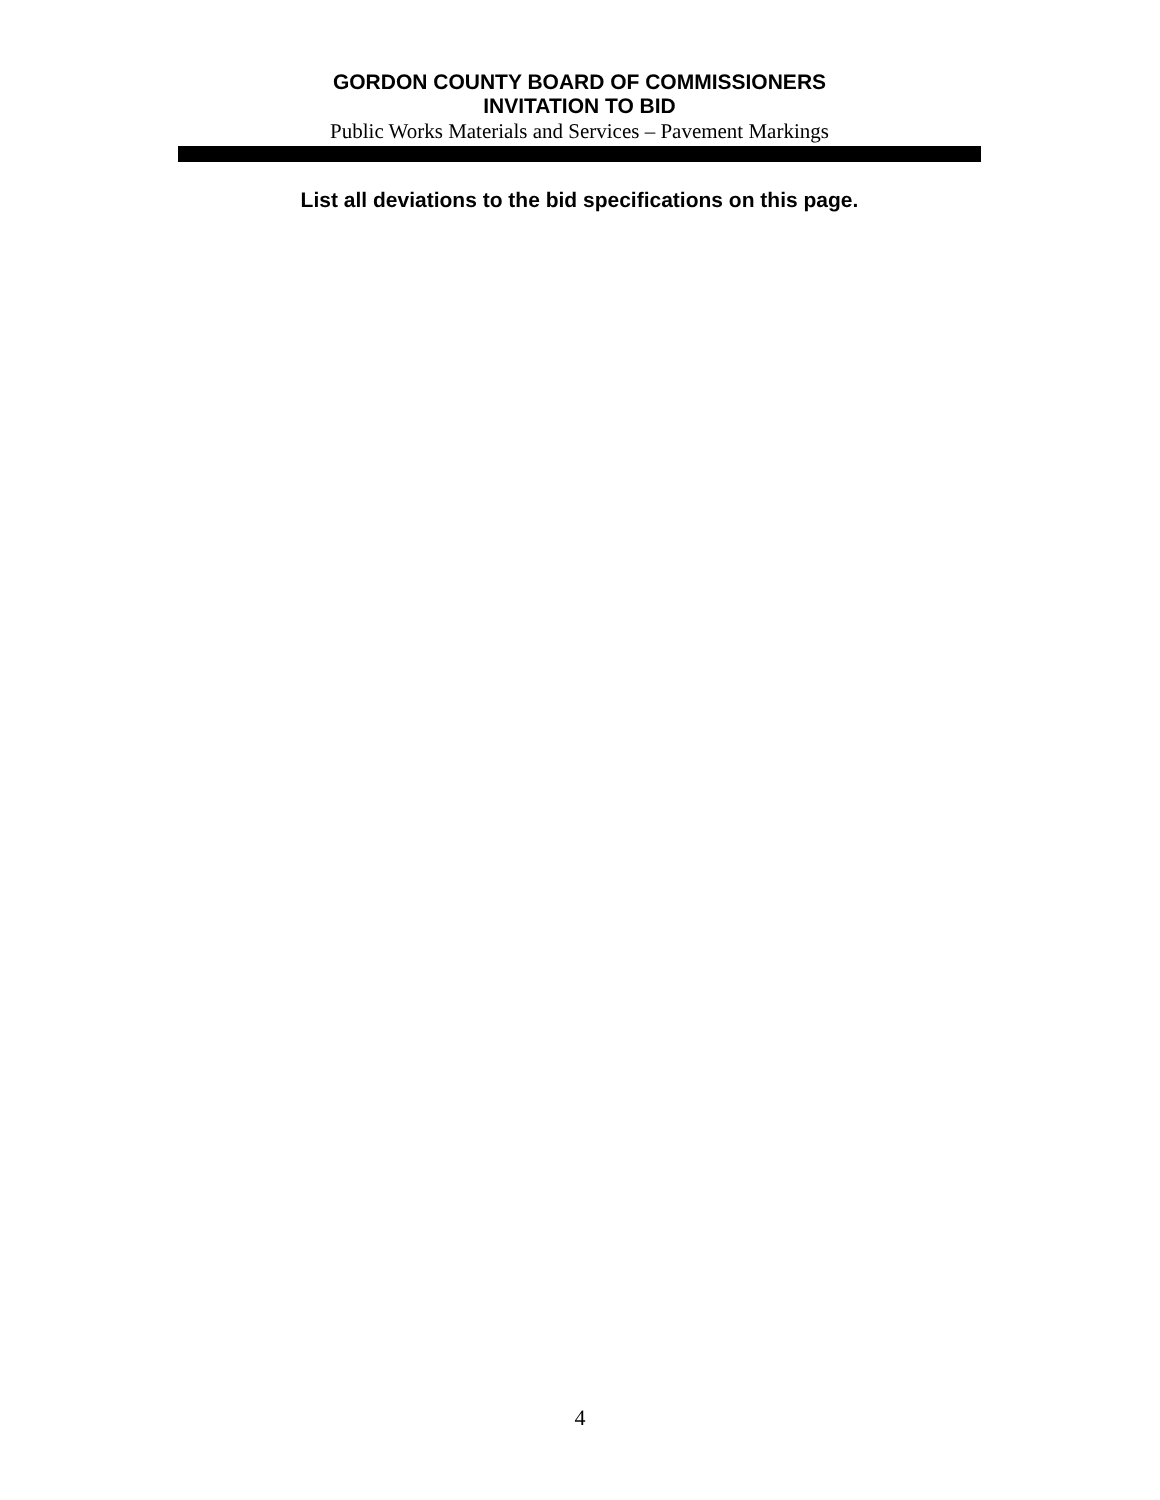GORDON COUNTY BOARD OF COMMISSIONERS
INVITATION TO BID
Public Works Materials and Services – Pavement Markings
List all deviations to the bid specifications on this page.
4